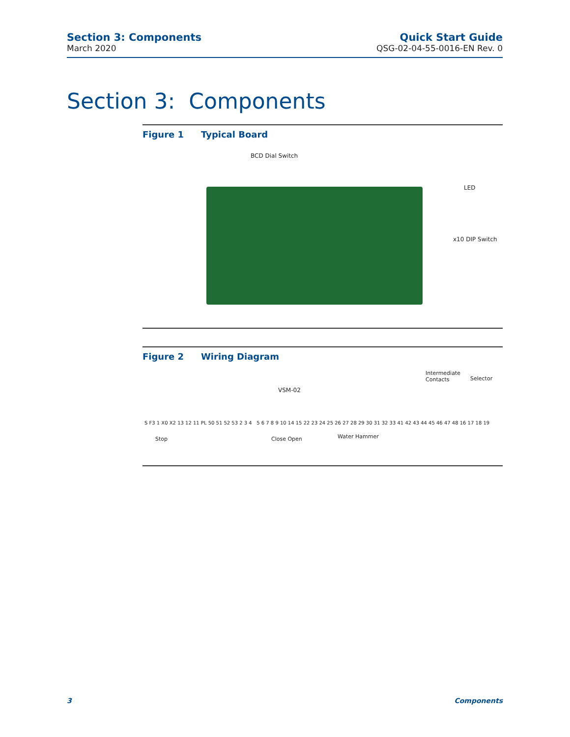Section 3: Components
March 2020
Quick Start Guide
QSG-02-04-55-0016-EN Rev. 0
Section 3: Components
Figure 1 Typical Board
BCD Dial Switch
LED
x10 DIP Switch
Figure 2 Wiring Diagram
VSM-02
Intermediate
Contacts
Selector
S F3 1 X0 X2 13 12 11 PL 50 51 52 53 2 3 4 5 6 7 8 9 10 14 15 22 23 24 25 26 27 28 29 30 31 32 33 41 42 43 44 45 46 47 48 16 17 18 19
Water Hammer
Stop Close Open
3 Components